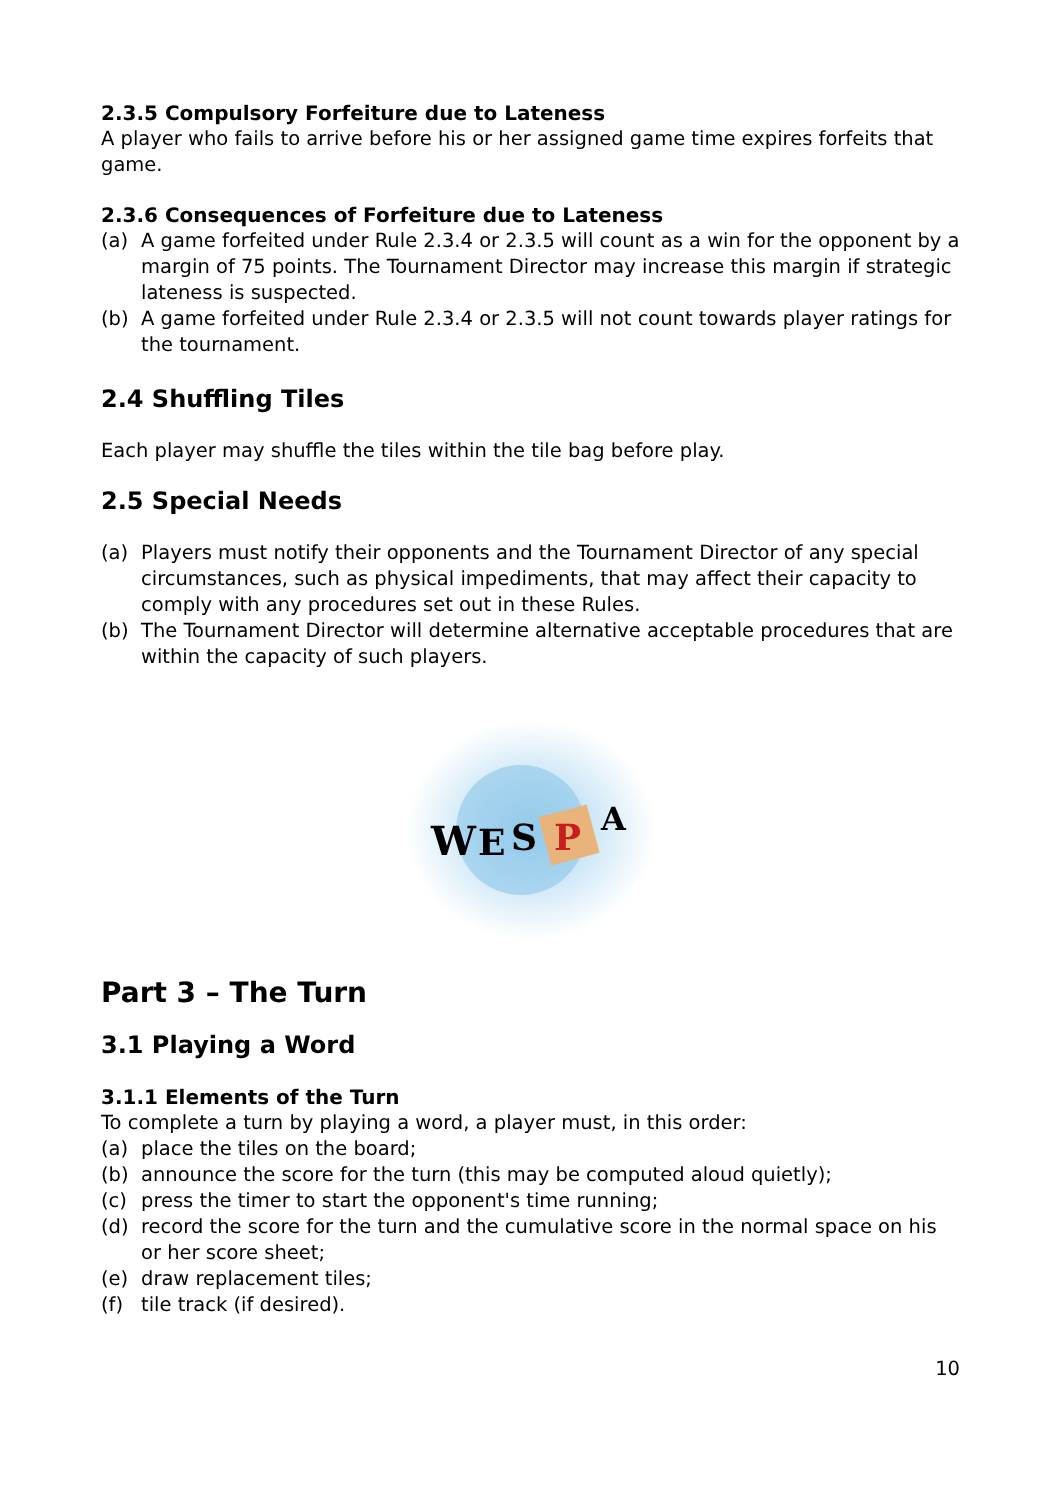2.3.5 Compulsory Forfeiture due to Lateness
A player who fails to arrive before his or her assigned game time expires forfeits that game.
2.3.6 Consequences of Forfeiture due to Lateness
(a) A game forfeited under Rule 2.3.4 or 2.3.5 will count as a win for the opponent by a margin of 75 points. The Tournament Director may increase this margin if strategic lateness is suspected.
(b) A game forfeited under Rule 2.3.4 or 2.3.5 will not count towards player ratings for the tournament.
2.4 Shuffling Tiles
Each player may shuffle the tiles within the tile bag before play.
2.5 Special Needs
(a) Players must notify their opponents and the Tournament Director of any special circumstances, such as physical impediments, that may affect their capacity to comply with any procedures set out in these Rules.
(b) The Tournament Director will determine alternative acceptable procedures that are within the capacity of such players.
W
E
S
P
A
Part 3 – The Turn
3.1 Playing a Word
3.1.1 Elements of the Turn
To complete a turn by playing a word, a player must, in this order:
(a) place the tiles on the board;
(b) announce the score for the turn (this may be computed aloud quietly);
(c) press the timer to start the opponent's time running;
(d) record the score for the turn and the cumulative score in the normal space on his or her score sheet;
(e) draw replacement tiles;
(f) tile track (if desired).
10